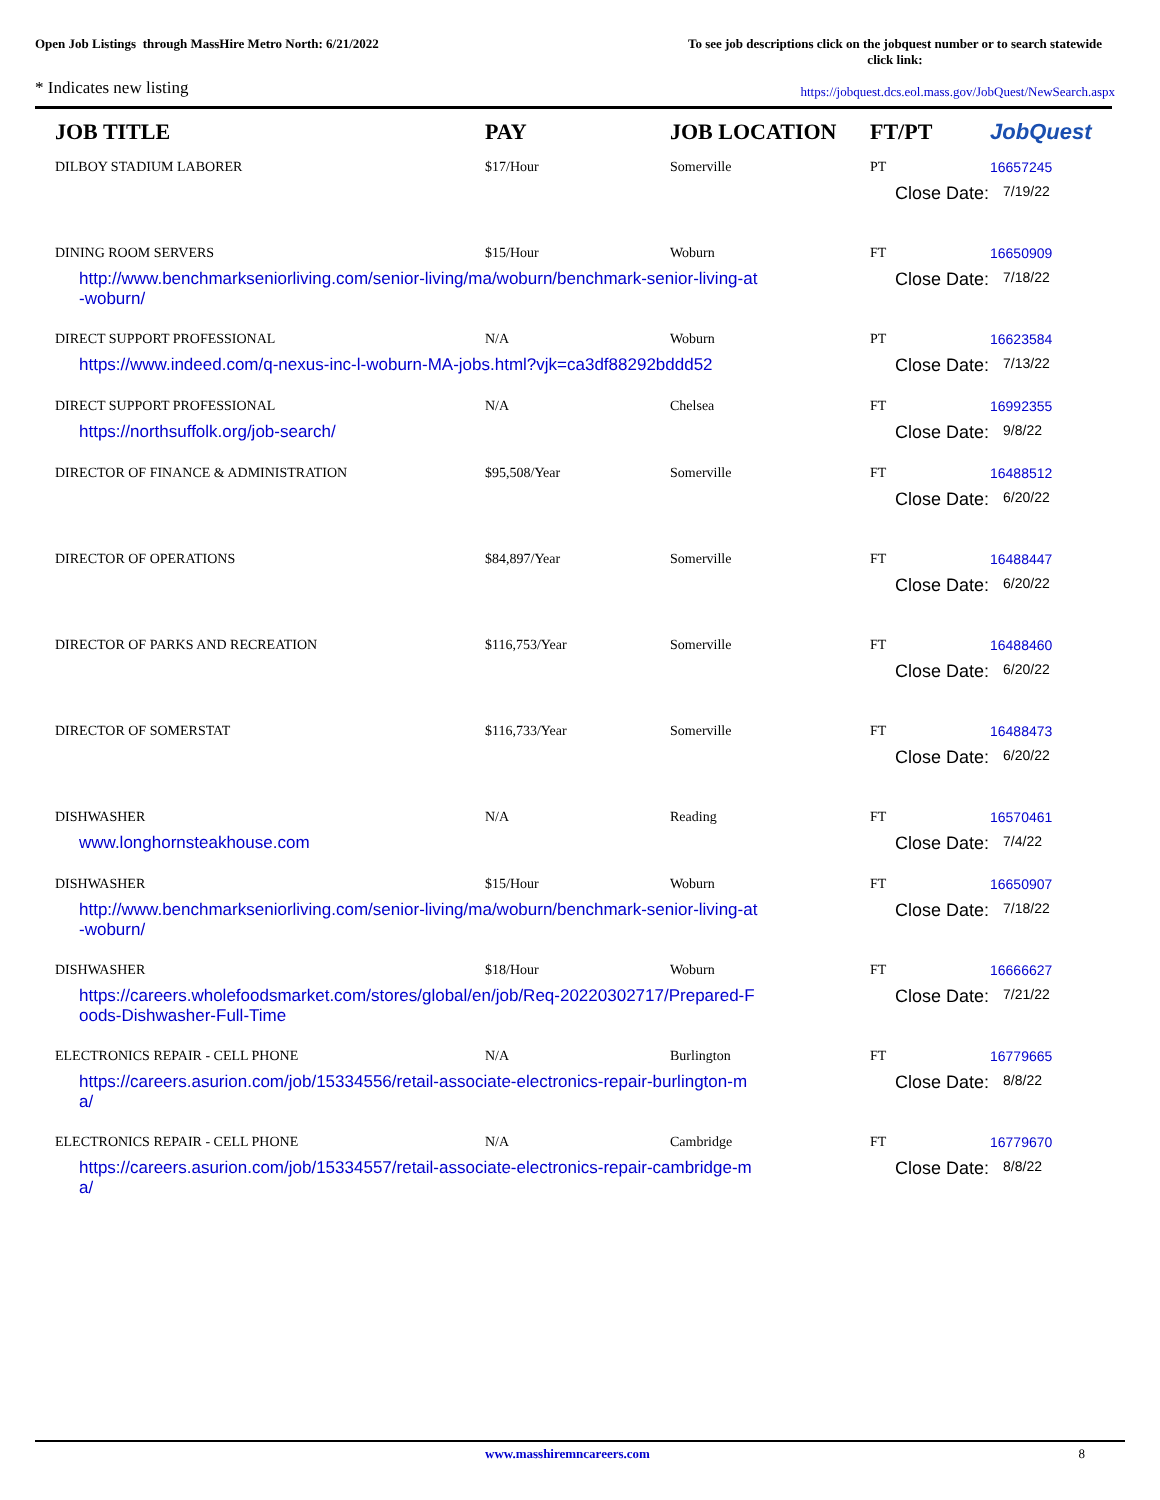Open Job Listings through MassHire Metro North: 6/21/2022
To see job descriptions click on the jobquest number or to search statewide click link:
* Indicates new listing
https://jobquest.dcs.eol.mass.gov/JobQuest/NewSearch.aspx
| JOB TITLE | PAY | JOB LOCATION | FT/PT | Job Quest |
| --- | --- | --- | --- | --- |
| DILBOY STADIUM LABORER | $17/Hour | Somerville | PT | 16657245 |
| | | | Close Date: 7/19/22 | |
| DINING ROOM SERVERS | $15/Hour | Woburn | FT | 16650909 |
| http://www.benchmarkseniorliving.com/senior-living/ma/woburn/benchmark-senior-living-at-woburn/ | | | Close Date: 7/18/22 | |
| DIRECT SUPPORT PROFESSIONAL | N/A | Woburn | PT | 16623584 |
| https://www.indeed.com/q-nexus-inc-l-woburn-MA-jobs.html?vjk=ca3df88292bddd52 | | | Close Date: 7/13/22 | |
| DIRECT SUPPORT PROFESSIONAL | N/A | Chelsea | FT | 16992355 |
| https://northsuffolk.org/job-search/ | | | Close Date: 9/8/22 | |
| DIRECTOR OF FINANCE & ADMINISTRATION | $95,508/Year | Somerville | FT | 16488512 |
| | | | Close Date: 6/20/22 | |
| DIRECTOR OF OPERATIONS | $84,897/Year | Somerville | FT | 16488447 |
| | | | Close Date: 6/20/22 | |
| DIRECTOR OF PARKS AND RECREATION | $116,753/Year | Somerville | FT | 16488460 |
| | | | Close Date: 6/20/22 | |
| DIRECTOR OF SOMERSTAT | $116,733/Year | Somerville | FT | 16488473 |
| | | | Close Date: 6/20/22 | |
| DISHWASHER | N/A | Reading | FT | 16570461 |
| www.longhornsteakhouse.com | | | Close Date: 7/4/22 | |
| DISHWASHER | $15/Hour | Woburn | FT | 16650907 |
| http://www.benchmarkseniorliving.com/senior-living/ma/woburn/benchmark-senior-living-at-woburn/ | | | Close Date: 7/18/22 | |
| DISHWASHER | $18/Hour | Woburn | FT | 16666627 |
| https://careers.wholefoodsmarket.com/stores/global/en/job/Req-20220302717/Prepared-Foods-Dishwasher-Full-Time | | | Close Date: 7/21/22 | |
| ELECTRONICS REPAIR - CELL PHONE | N/A | Burlington | FT | 16779665 |
| https://careers.asurion.com/job/15334556/retail-associate-electronics-repair-burlington-ma/ | | | Close Date: 8/8/22 | |
| ELECTRONICS REPAIR - CELL PHONE | N/A | Cambridge | FT | 16779670 |
| https://careers.asurion.com/job/15334557/retail-associate-electronics-repair-cambridge-ma/ | | | Close Date: 8/8/22 | |
www.masshiremncareers.com 8